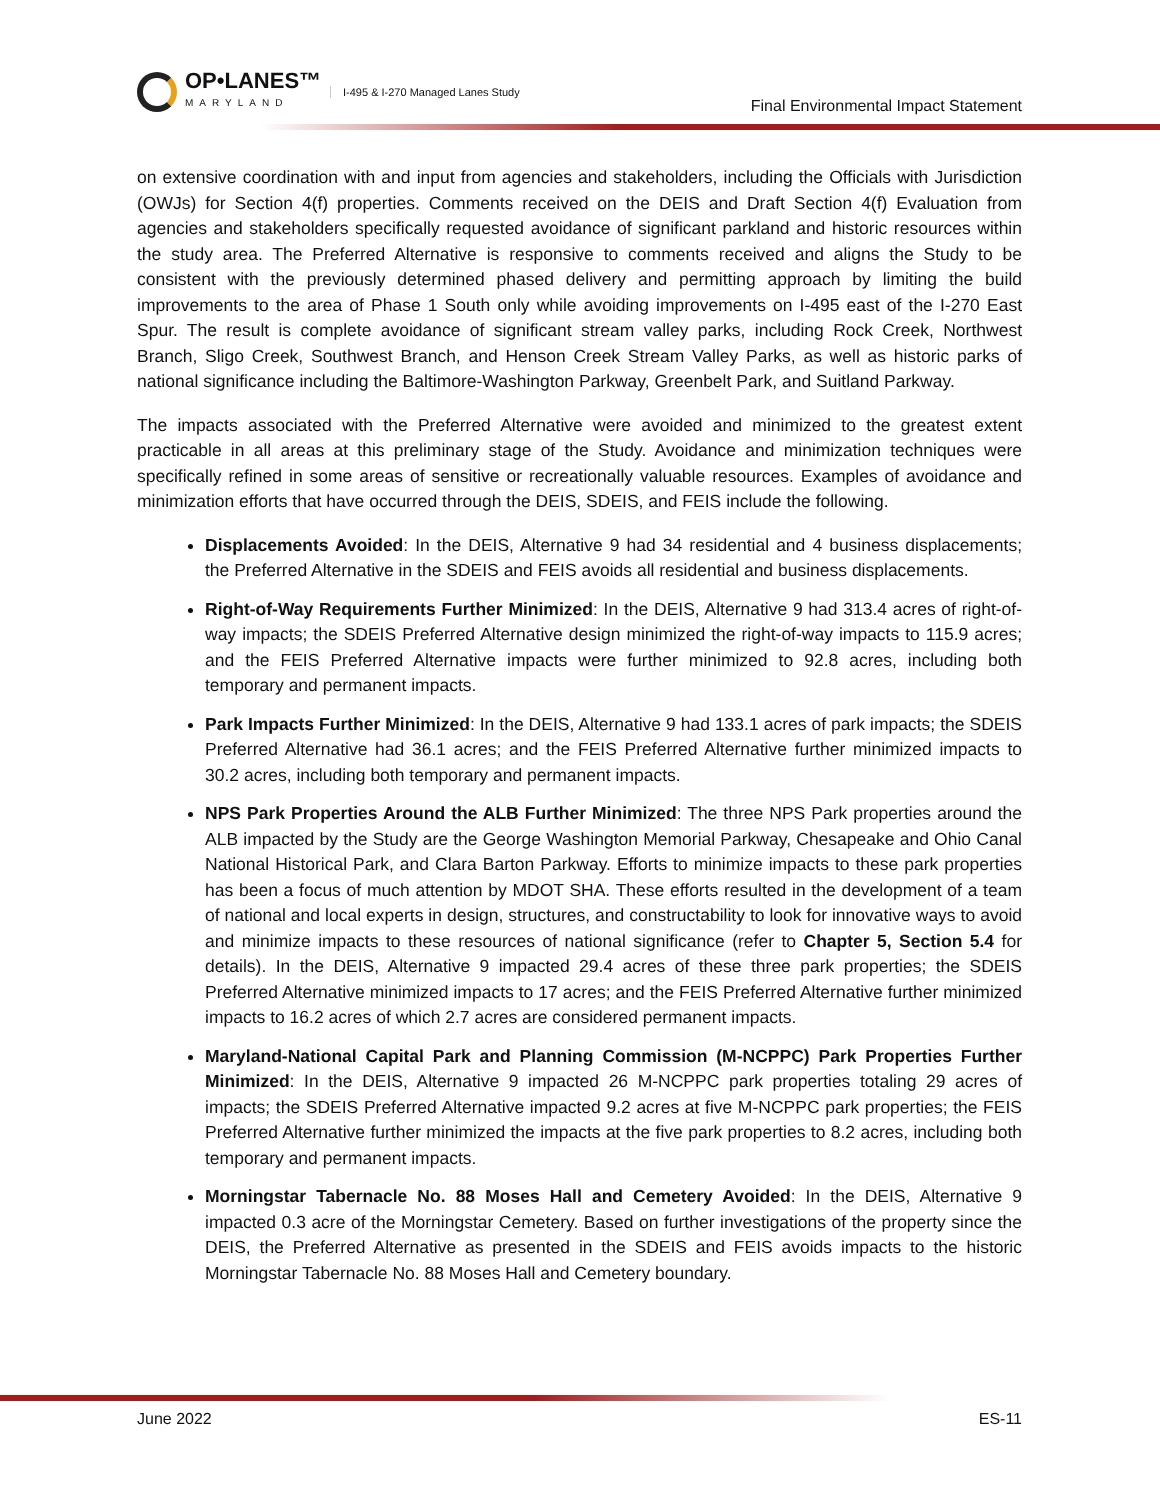OP•LANES™
MARYLAND
I-495 & I-270 Managed Lanes Study
Final Environmental Impact Statement
on extensive coordination with and input from agencies and stakeholders, including the Officials with Jurisdiction (OWJs) for Section 4(f) properties. Comments received on the DEIS and Draft Section 4(f) Evaluation from agencies and stakeholders specifically requested avoidance of significant parkland and historic resources within the study area. The Preferred Alternative is responsive to comments received and aligns the Study to be consistent with the previously determined phased delivery and permitting approach by limiting the build improvements to the area of Phase 1 South only while avoiding improvements on I-495 east of the I-270 East Spur. The result is complete avoidance of significant stream valley parks, including Rock Creek, Northwest Branch, Sligo Creek, Southwest Branch, and Henson Creek Stream Valley Parks, as well as historic parks of national significance including the Baltimore-Washington Parkway, Greenbelt Park, and Suitland Parkway.
The impacts associated with the Preferred Alternative were avoided and minimized to the greatest extent practicable in all areas at this preliminary stage of the Study. Avoidance and minimization techniques were specifically refined in some areas of sensitive or recreationally valuable resources. Examples of avoidance and minimization efforts that have occurred through the DEIS, SDEIS, and FEIS include the following.
Displacements Avoided: In the DEIS, Alternative 9 had 34 residential and 4 business displacements; the Preferred Alternative in the SDEIS and FEIS avoids all residential and business displacements.
Right-of-Way Requirements Further Minimized: In the DEIS, Alternative 9 had 313.4 acres of right-of-way impacts; the SDEIS Preferred Alternative design minimized the right-of-way impacts to 115.9 acres; and the FEIS Preferred Alternative impacts were further minimized to 92.8 acres, including both temporary and permanent impacts.
Park Impacts Further Minimized: In the DEIS, Alternative 9 had 133.1 acres of park impacts; the SDEIS Preferred Alternative had 36.1 acres; and the FEIS Preferred Alternative further minimized impacts to 30.2 acres, including both temporary and permanent impacts.
NPS Park Properties Around the ALB Further Minimized: The three NPS Park properties around the ALB impacted by the Study are the George Washington Memorial Parkway, Chesapeake and Ohio Canal National Historical Park, and Clara Barton Parkway. Efforts to minimize impacts to these park properties has been a focus of much attention by MDOT SHA. These efforts resulted in the development of a team of national and local experts in design, structures, and constructability to look for innovative ways to avoid and minimize impacts to these resources of national significance (refer to Chapter 5, Section 5.4 for details). In the DEIS, Alternative 9 impacted 29.4 acres of these three park properties; the SDEIS Preferred Alternative minimized impacts to 17 acres; and the FEIS Preferred Alternative further minimized impacts to 16.2 acres of which 2.7 acres are considered permanent impacts.
Maryland-National Capital Park and Planning Commission (M-NCPPC) Park Properties Further Minimized: In the DEIS, Alternative 9 impacted 26 M-NCPPC park properties totaling 29 acres of impacts; the SDEIS Preferred Alternative impacted 9.2 acres at five M-NCPPC park properties; the FEIS Preferred Alternative further minimized the impacts at the five park properties to 8.2 acres, including both temporary and permanent impacts.
Morningstar Tabernacle No. 88 Moses Hall and Cemetery Avoided: In the DEIS, Alternative 9 impacted 0.3 acre of the Morningstar Cemetery. Based on further investigations of the property since the DEIS, the Preferred Alternative as presented in the SDEIS and FEIS avoids impacts to the historic Morningstar Tabernacle No. 88 Moses Hall and Cemetery boundary.
June 2022 ES-11